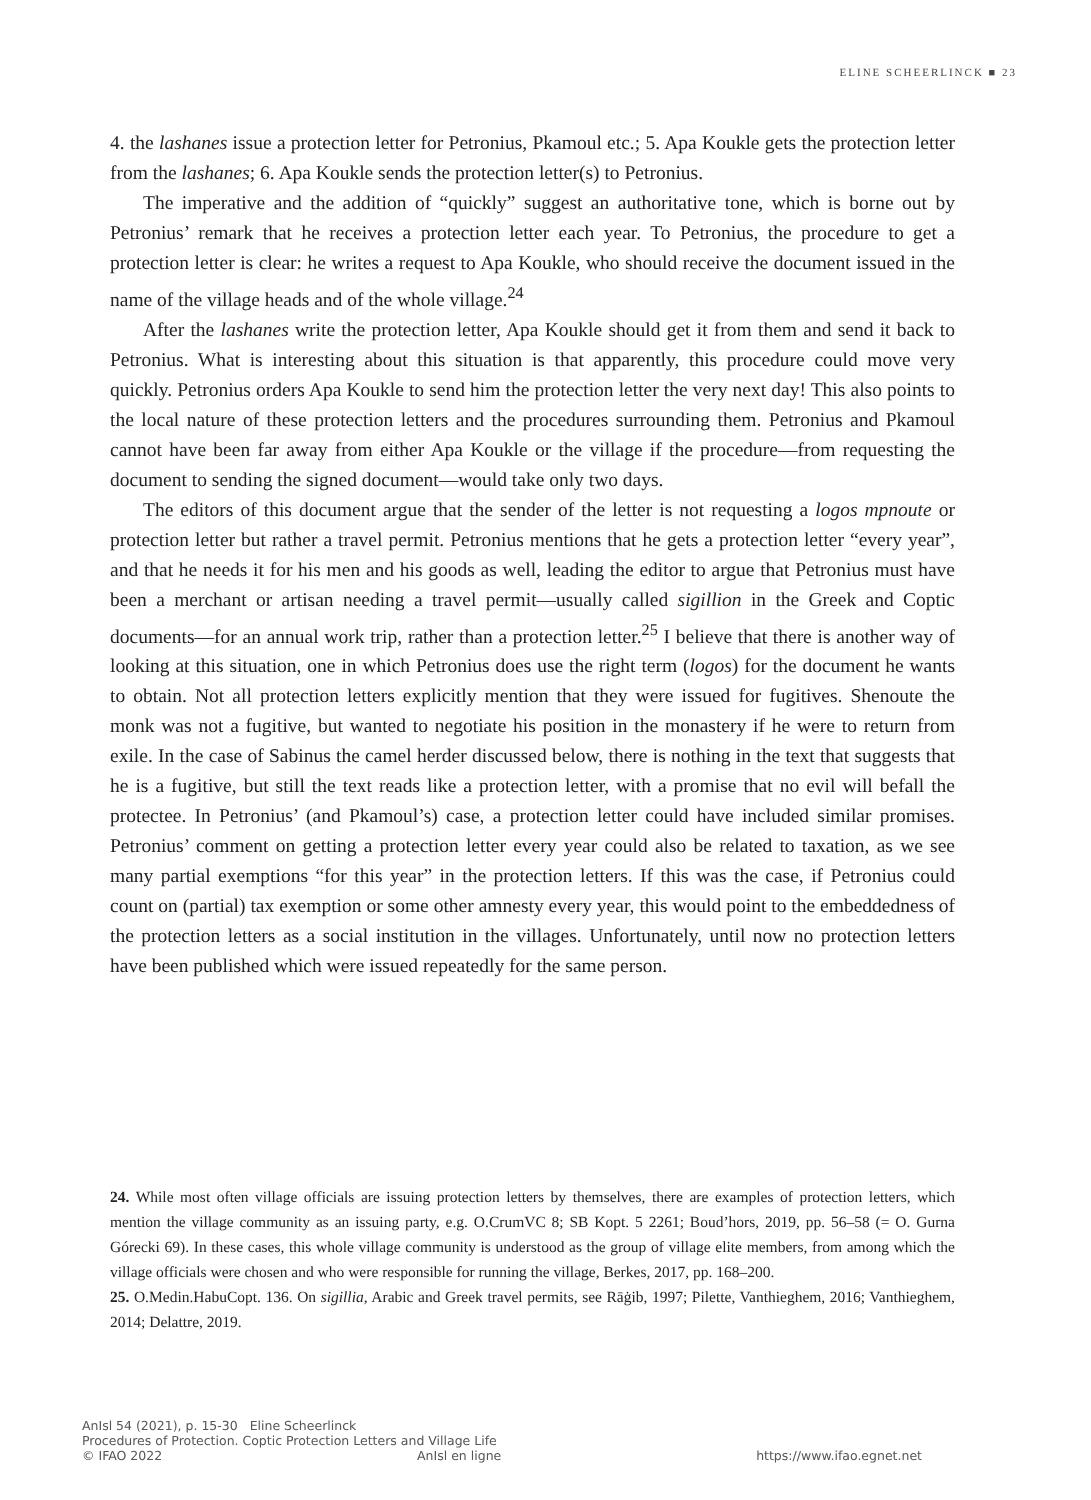ELINE SCHEERLINCK ■ 23
4. the lashanes issue a protection letter for Petronius, Pkamoul etc.; 5. Apa Koukle gets the protection letter from the lashanes; 6. Apa Koukle sends the protection letter(s) to Petronius.
The imperative and the addition of “quickly” suggest an authoritative tone, which is borne out by Petronius’ remark that he receives a protection letter each year. To Petronius, the procedure to get a protection letter is clear: he writes a request to Apa Koukle, who should receive the document issued in the name of the village heads and of the whole village.<sup>24</sup>
After the lashanes write the protection letter, Apa Koukle should get it from them and send it back to Petronius. What is interesting about this situation is that apparently, this procedure could move very quickly. Petronius orders Apa Koukle to send him the protection letter the very next day! This also points to the local nature of these protection letters and the procedures surrounding them. Petronius and Pkamoul cannot have been far away from either Apa Koukle or the village if the procedure—from requesting the document to sending the signed document—would take only two days.
The editors of this document argue that the sender of the letter is not requesting a logos mpnoute or protection letter but rather a travel permit. Petronius mentions that he gets a protection letter “every year”, and that he needs it for his men and his goods as well, leading the editor to argue that Petronius must have been a merchant or artisan needing a travel permit—usually called sigillion in the Greek and Coptic documents—for an annual work trip, rather than a protection letter.<sup>25</sup> I believe that there is another way of looking at this situation, one in which Petronius does use the right term (logos) for the document he wants to obtain. Not all protection letters explicitly mention that they were issued for fugitives. Shenoute the monk was not a fugitive, but wanted to negotiate his position in the monastery if he were to return from exile. In the case of Sabinus the camel herder discussed below, there is nothing in the text that suggests that he is a fugitive, but still the text reads like a protection letter, with a promise that no evil will befall the protectee. In Petronius’ (and Pkamoul’s) case, a protection letter could have included similar promises. Petronius’ comment on getting a protection letter every year could also be related to taxation, as we see many partial exemptions “for this year” in the protection letters. If this was the case, if Petronius could count on (partial) tax exemption or some other amnesty every year, this would point to the embeddedness of the protection letters as a social institution in the villages. Unfortunately, until now no protection letters have been published which were issued repeatedly for the same person.
24. While most often village officials are issuing protection letters by themselves, there are examples of protection letters, which mention the village community as an issuing party, e.g. O.CrumVC 8; SB Kopt. 5 2261; Boud’hors, 2019, pp. 56–58 (= O. Gurna Górecki 69). In these cases, this whole village community is understood as the group of village elite members, from among which the village officials were chosen and who were responsible for running the village, Berkes, 2017, pp. 168–200.
25. O.Medin.HabuCopt. 136. On sigillia, Arabic and Greek travel permits, see Rāġib, 1997; Pilette, Vanthieghem, 2016; Vanthieghem, 2014; Delattre, 2019.
AnIsl 54 (2021), p. 15-30 Eline Scheerlinck
Procedures of Protection. Coptic Protection Letters and Village Life
© IFAO 2022 AnIsl en ligne https://www.ifao.egnet.net